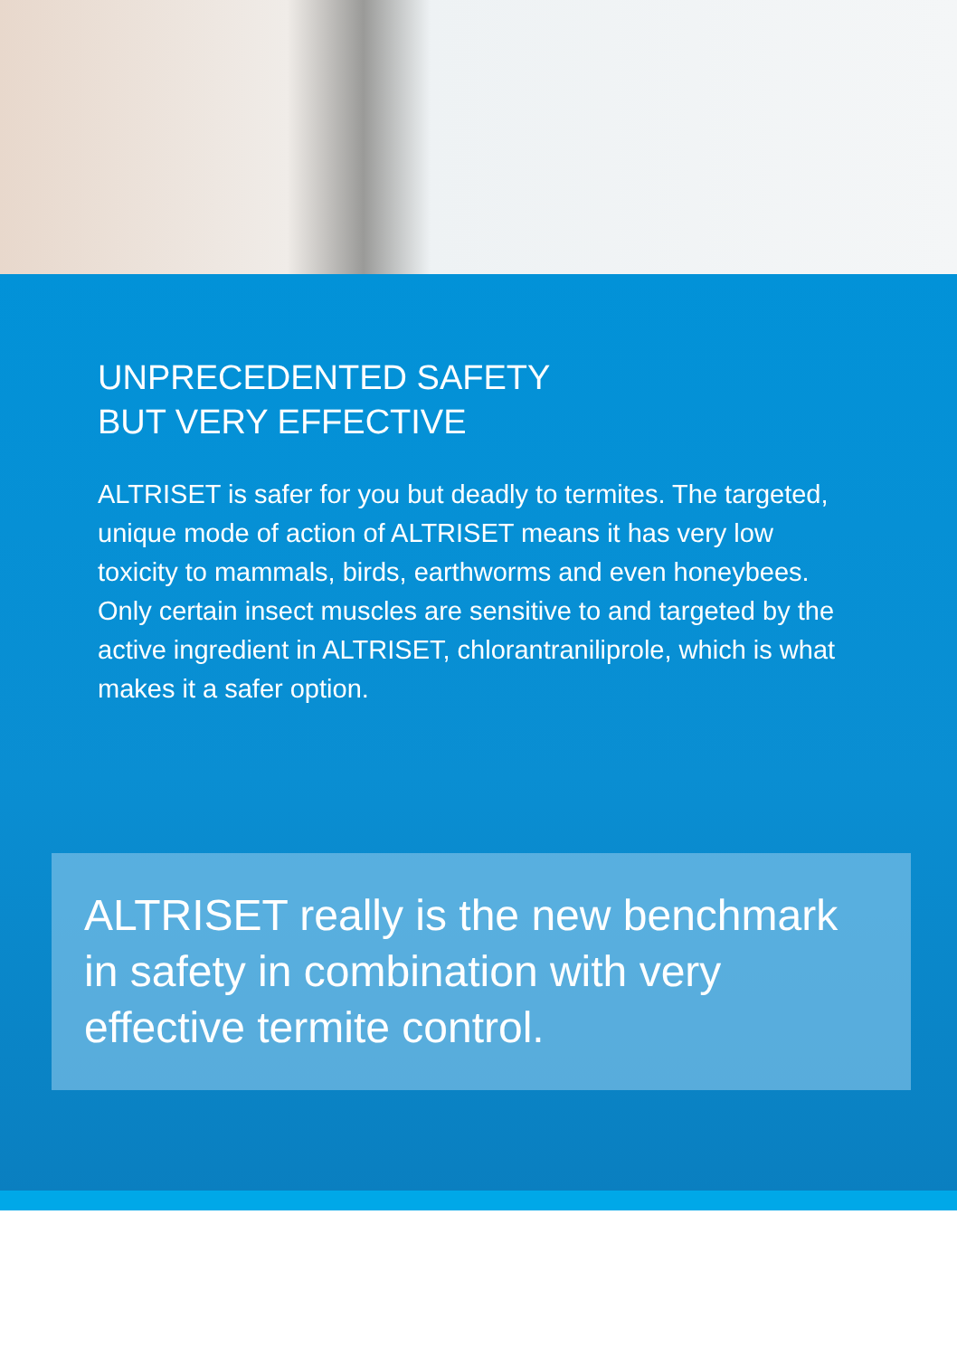UNPRECEDENTED SAFETY
BUT VERY EFFECTIVE
ALTRISET is safer for you but deadly to termites. The targeted, unique mode of action of ALTRISET means it has very low toxicity to mammals, birds, earthworms and even honeybees. Only certain insect muscles are sensitive to and targeted by the active ingredient in ALTRISET, chlorantraniliprole, which is what makes it a safer option.
ALTRISET really is the new benchmark in safety in combination with very effective termite control.